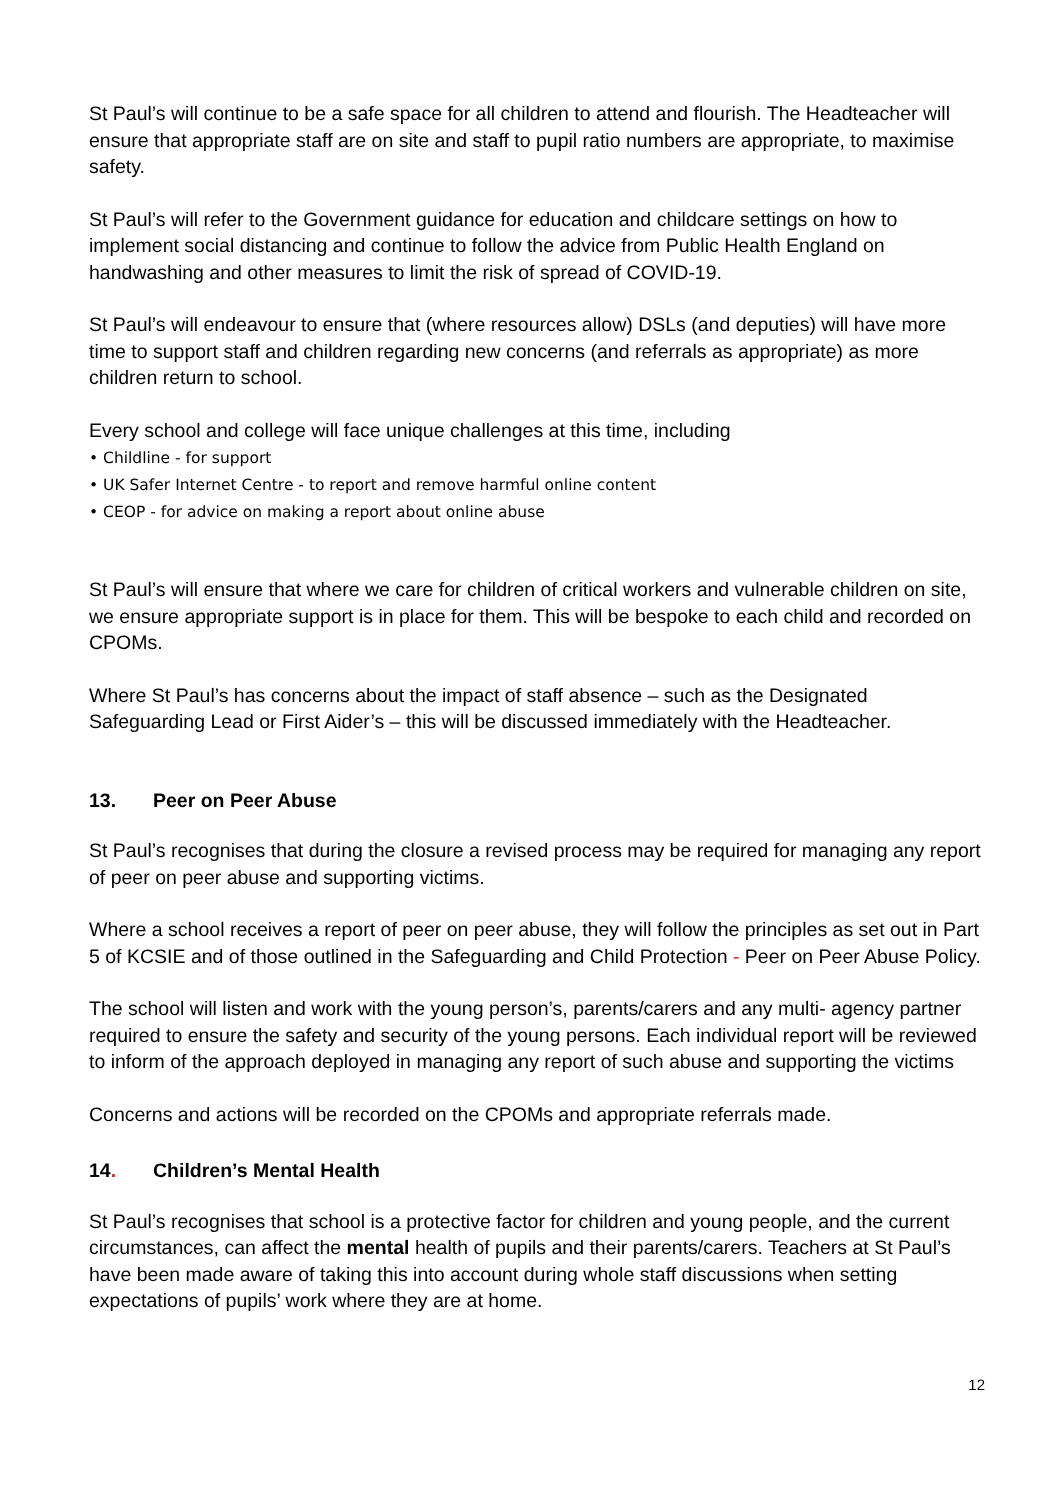St Paul’s will continue to be a safe space for all children to attend and flourish. The Headteacher will ensure that appropriate staff are on site and staff to pupil ratio numbers are appropriate, to maximise safety.
St Paul’s will refer to the Government guidance for education and childcare settings on how to implement social distancing and continue to follow the advice from Public Health England on handwashing and other measures to limit the risk of spread of COVID-19.
St Paul’s will endeavour to ensure that (where resources allow) DSLs (and deputies) will have more time to support staff and children regarding new concerns (and referrals as appropriate) as more children return to school.
Every school and college will face unique challenges at this time, including
• Childline - for support
• UK Safer Internet Centre - to report and remove harmful online content
• CEOP - for advice on making a report about online abuse
St Paul’s will ensure that where we care for children of critical workers and vulnerable children on site, we ensure appropriate support is in place for them. This will be bespoke to each child and recorded on CPOMs.
Where St Paul’s has concerns about the impact of staff absence – such as the Designated Safeguarding Lead or First Aider’s – this will be discussed immediately with the Headteacher.
13. Peer on Peer Abuse
St Paul’s recognises that during the closure a revised process may be required for managing any report of peer on peer abuse and supporting victims.
Where a school receives a report of peer on peer abuse, they will follow the principles as set out in Part 5 of KCSIE and of those outlined in the Safeguarding and Child Protection - Peer on Peer Abuse Policy.
The school will listen and work with the young person’s, parents/carers and any multi- agency partner required to ensure the safety and security of the young persons. Each individual report will be reviewed to inform of the approach deployed in managing any report of such abuse and supporting the victims
Concerns and actions will be recorded on the CPOMs and appropriate referrals made.
14. Children’s Mental Health
St Paul’s recognises that school is a protective factor for children and young people, and the current circumstances, can affect the mental health of pupils and their parents/carers. Teachers at St Paul’s have been made aware of taking this into account during whole staff discussions when setting expectations of pupils’ work where they are at home.
12